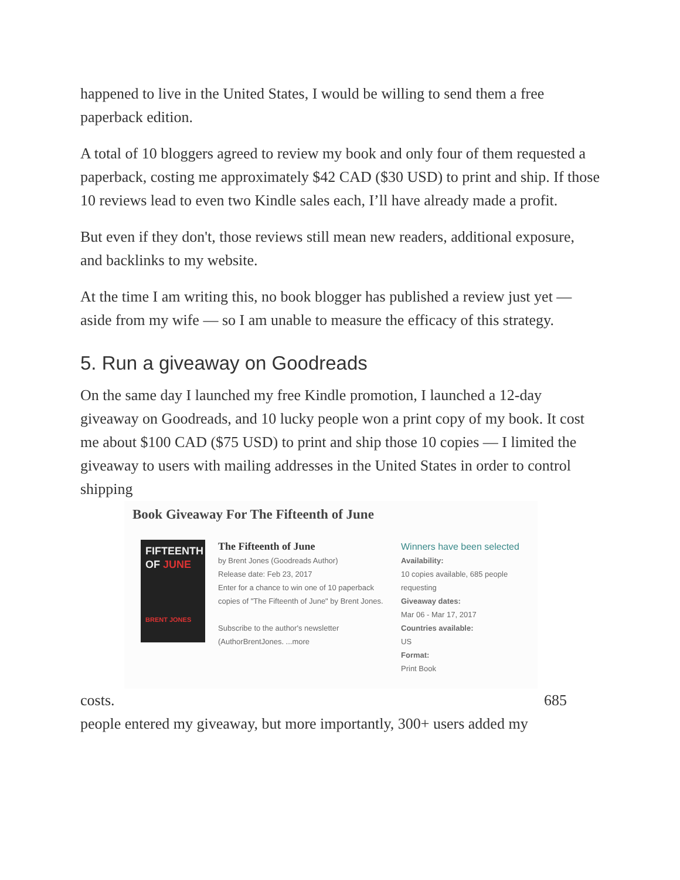happened to live in the United States, I would be willing to send them a free paperback edition.
A total of 10 bloggers agreed to review my book and only four of them requested a paperback, costing me approximately $42 CAD ($30 USD) to print and ship. If those 10 reviews lead to even two Kindle sales each, I’ll have already made a profit.
But even if they don't, those reviews still mean new readers, additional exposure, and backlinks to my website.
At the time I am writing this, no book blogger has published a review just yet — aside from my wife — so I am unable to measure the efficacy of this strategy.
5. Run a giveaway on Goodreads
On the same day I launched my free Kindle promotion, I launched a 12-day giveaway on Goodreads, and 10 lucky people won a print copy of my book. It cost me about $100 CAD ($75 USD) to print and ship those 10 copies — I limited the giveaway to users with mailing addresses in the United States in order to control shipping
Book Giveaway For The Fifteenth of June
FIFTEENTH OF JUNE
BRENT JONES
The Fifteenth of June
by Brent Jones (Goodreads Author)
Release date: Feb 23, 2017
Enter for a chance to win one of 10 paperback copies of "The Fifteenth of June" by Brent Jones.
Subscribe to the author's newsletter (AuthorBrentJones. ...more
Winners have been selected
Availability:
10 copies available, 685 people requesting
Giveaway dates:
Mar 06 - Mar 17, 2017
Countries available:
US
Format:
Print Book
costs. 685
people entered my giveaway, but more importantly, 300+ users added my